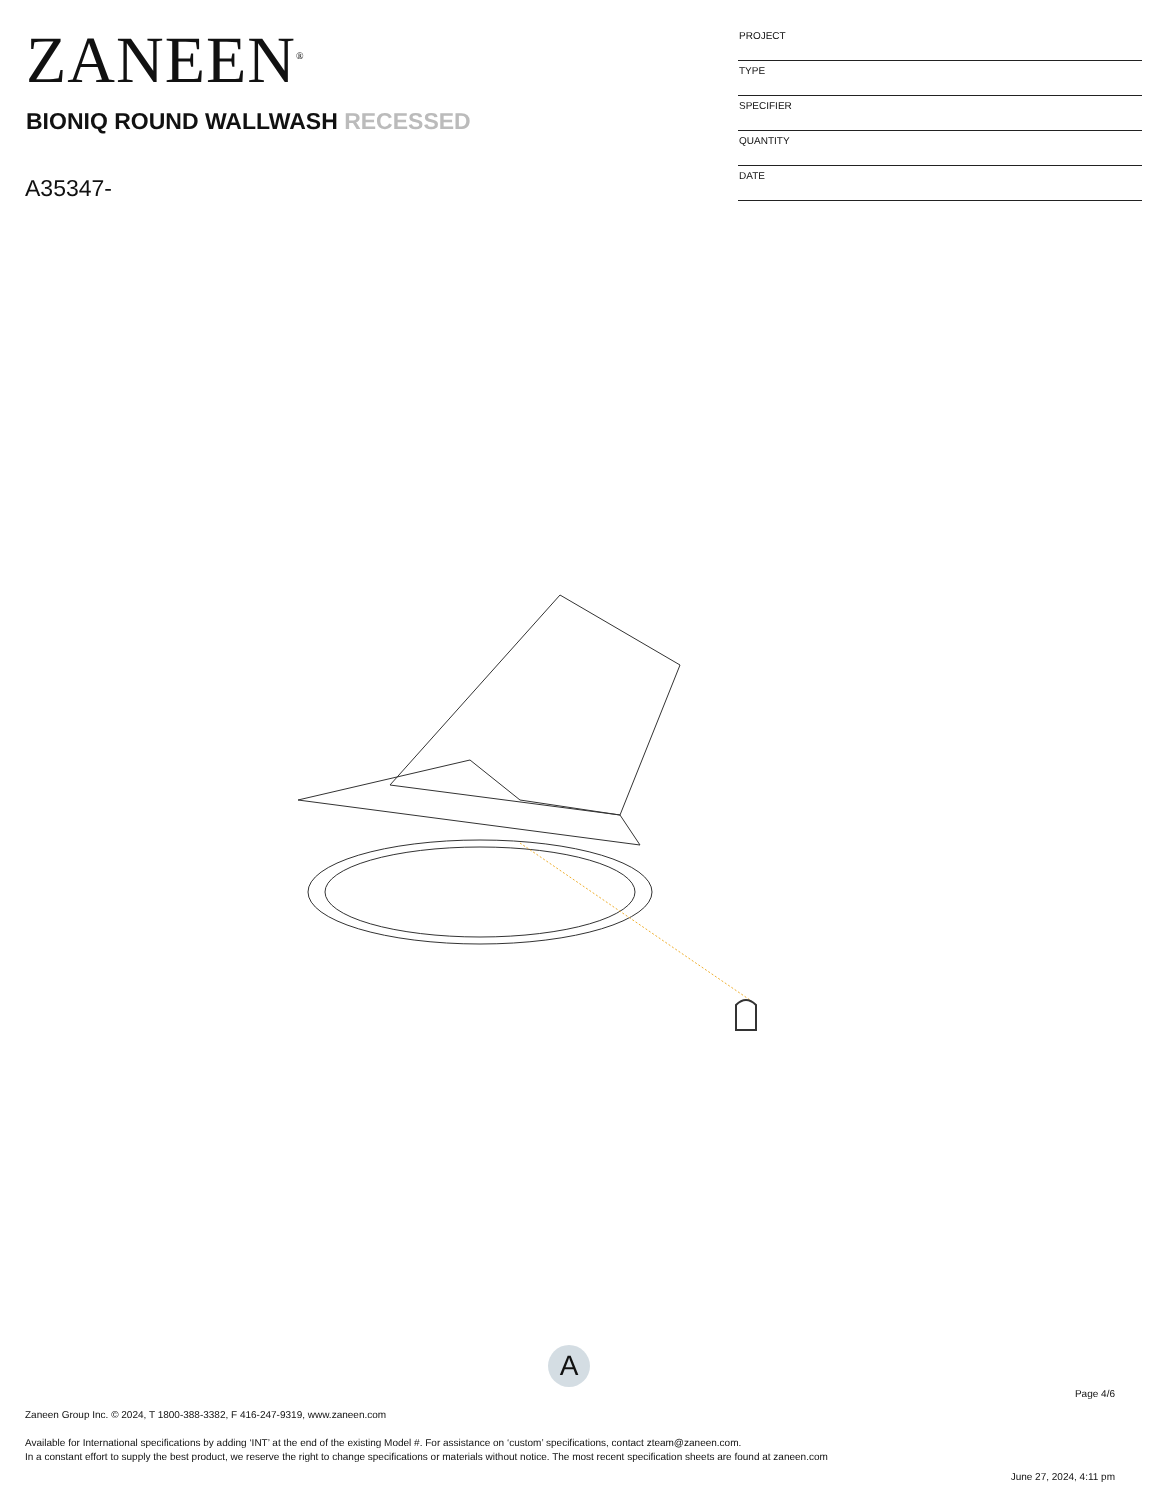ZANEEN<sup>®</sup>
BIONIQ ROUND WALLWASH RECESSED
A35347-
| PROJECT |
| TYPE |
| SPECIFIER |
| QUANTITY |
| DATE |
A
Page 4/6
Zaneen Group Inc. © 2024, T 1800-388-3382, F 416-247-9319, www.zaneen.com
Available for International specifications by adding ‘INT’ at the end of the existing Model #. For assistance on ‘custom’ specifications, contact zteam@zaneen.com.
In a constant effort to supply the best product, we reserve the right to change specifications or materials without notice. The most recent specification sheets are found at zaneen.com
June 27, 2024, 4:11 pm